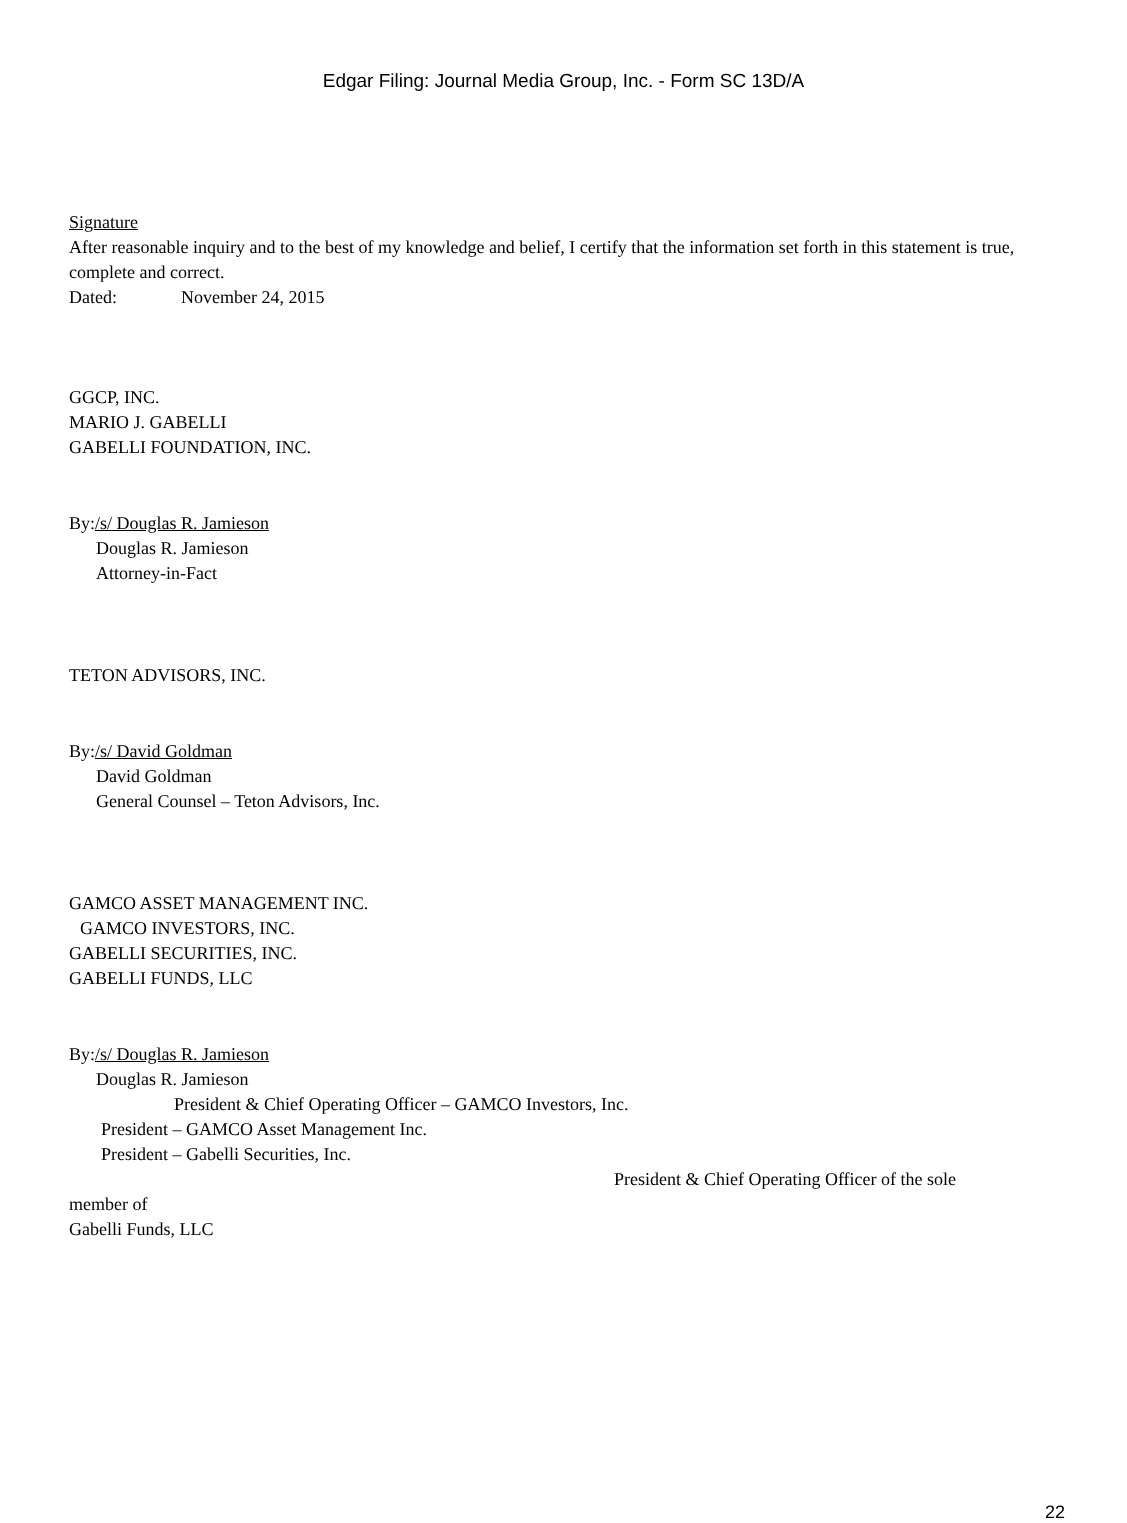Edgar Filing: Journal Media Group, Inc. - Form SC 13D/A
Signature
After reasonable inquiry and to the best of my knowledge and belief, I certify that the information set forth in this statement is true, complete and correct.
Dated: November 24, 2015
GGCP, INC.
MARIO J. GABELLI
GABELLI FOUNDATION, INC.
By:/s/ Douglas R. Jamieson
Douglas R. Jamieson
Attorney-in-Fact
TETON ADVISORS, INC.
By:/s/ David Goldman
David Goldman
General Counsel – Teton Advisors, Inc.
GAMCO ASSET MANAGEMENT INC.
GAMCO INVESTORS, INC.
GABELLI SECURITIES, INC.
GABELLI FUNDS, LLC
By:/s/ Douglas R. Jamieson
Douglas R. Jamieson
President & Chief Operating Officer – GAMCO Investors, Inc.
President – GAMCO Asset Management Inc.
President – Gabelli Securities, Inc.
President & Chief Operating Officer of the sole
member of
Gabelli Funds, LLC
22